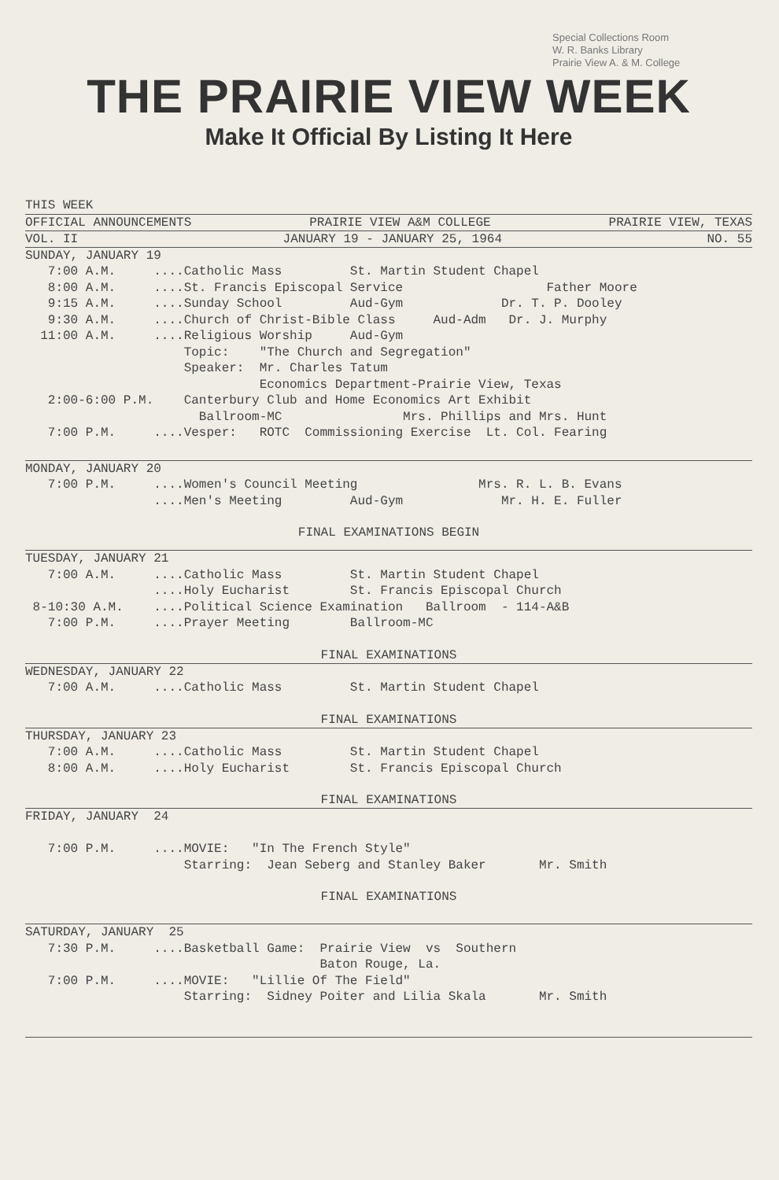Special Collections Room
W. R. Banks Library
Prairie View A. & M. College
THE PRAIRIE VIEW WEEK
Make It Official By Listing It Here
THIS WEEK
OFFICIAL ANNOUNCEMENTS PRAIRIE VIEW A&M COLLEGE PRAIRIE VIEW, TEXAS
VOL. II JANUARY 19 - JANUARY 25, 1964 NO. 55
SUNDAY, JANUARY 19 7:00 A.M. ....Catholic Mass St. Martin Student Chapel 8:00 A.M. ....St. Francis Episcopal Service Father Moore 9:15 A.M. ....Sunday School Aud-Gym Dr. T. P. Dooley 9:30 A.M. ....Church of Christ-Bible Class Aud-Adm Dr. J. Murphy 11:00 A.M. ....Religious Worship Aud-Gym Topic: "The Church and Segregation" Speaker: Mr. Charles Tatum Economics Department-Prairie View, Texas 2:00-6:00 P.M. Canterbury Club and Home Economics Art Exhibit Ballroom-MC Mrs. Phillips and Mrs. Hunt 7:00 P.M. ....Vesper: ROTC Commissioning Exercise Lt. Col. Fearing
MONDAY, JANUARY 20 7:00 P.M. ....Women's Council Meeting Mrs. R. L. B. Evans ....Men's Meeting Aud-Gym Mr. H. E. Fuller
FINAL EXAMINATIONS BEGIN
TUESDAY, JANUARY 21 7:00 A.M. ....Catholic Mass St. Martin Student Chapel ....Holy Eucharist St. Francis Episcopal Church 8-10:30 A.M. ....Political Science Examination Ballroom - 114-A&B 7:00 P.M. ....Prayer Meeting Ballroom-MC
FINAL EXAMINATIONS
WEDNESDAY, JANUARY 22 7:00 A.M. ....Catholic Mass St. Martin Student Chapel
FINAL EXAMINATIONS
THURSDAY, JANUARY 23 7:00 A.M. ....Catholic Mass St. Martin Student Chapel 8:00 A.M. ....Holy Eucharist St. Francis Episcopal Church
FINAL EXAMINATIONS
FRIDAY, JANUARY 24 7:00 P.M. ....MOVIE: "In The French Style" Starring: Jean Seberg and Stanley Baker Mr. Smith
FINAL EXAMINATIONS
SATURDAY, JANUARY 25 7:30 P.M. ....Basketball Game: Prairie View vs Southern Baton Rouge, La. 7:00 P.M. ....MOVIE: "Lillie Of The Field" Starring: Sidney Poiter and Lilia Skala Mr. Smith